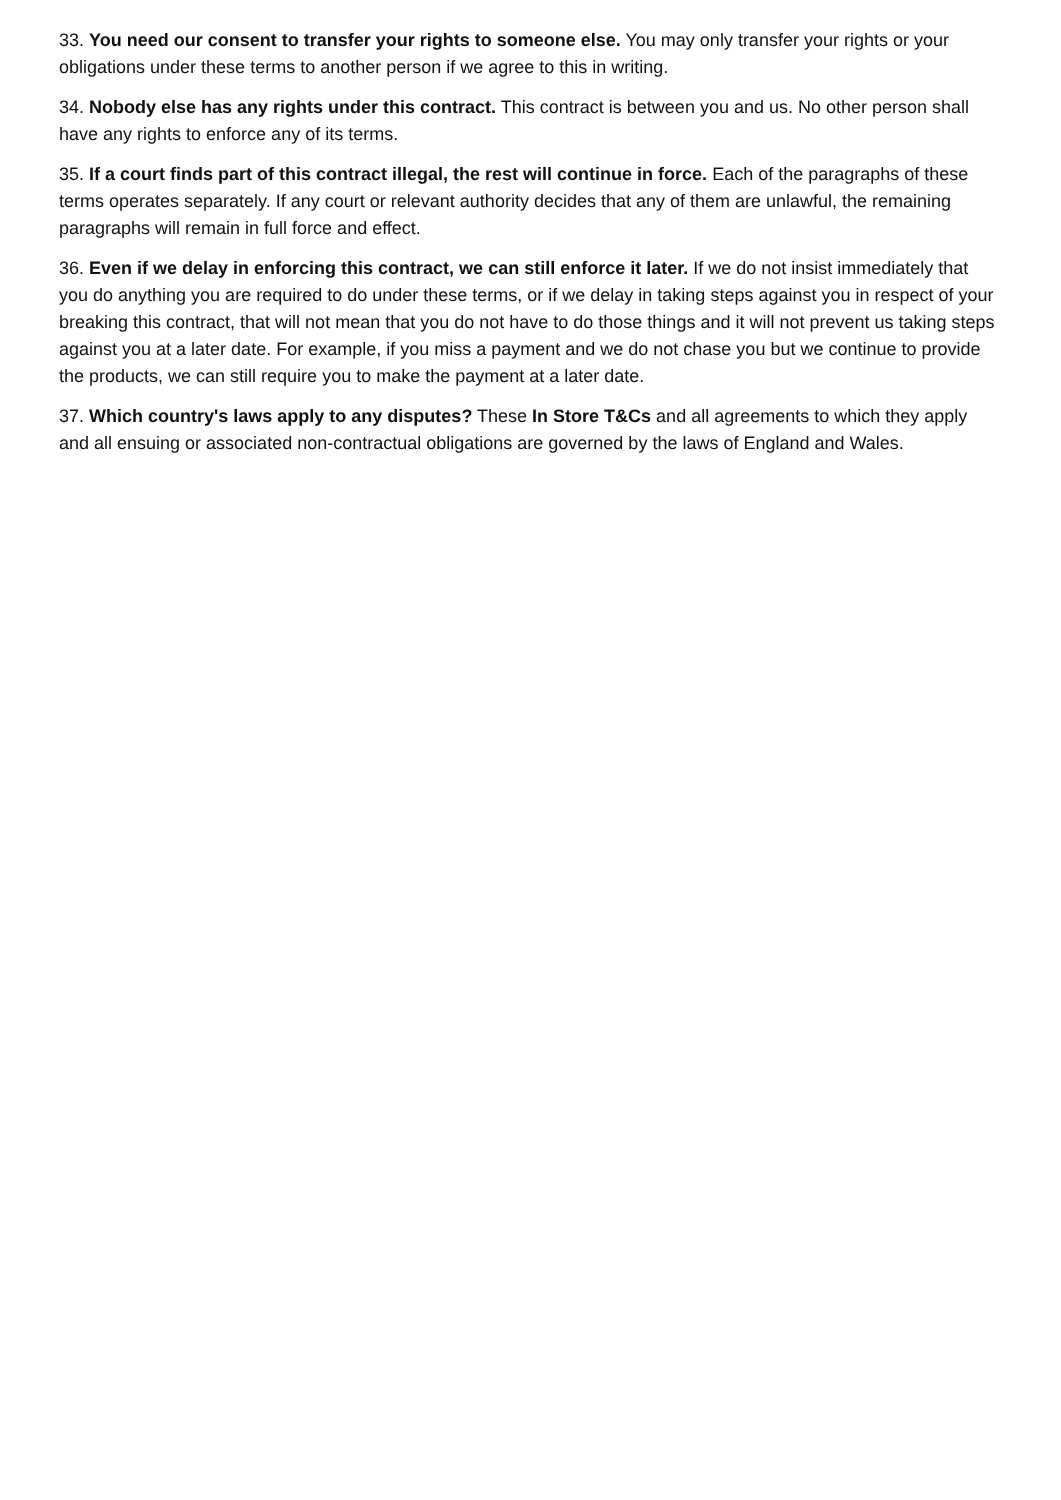33. You need our consent to transfer your rights to someone else. You may only transfer your rights or your obligations under these terms to another person if we agree to this in writing.
34. Nobody else has any rights under this contract. This contract is between you and us. No other person shall have any rights to enforce any of its terms.
35. If a court finds part of this contract illegal, the rest will continue in force. Each of the paragraphs of these terms operates separately. If any court or relevant authority decides that any of them are unlawful, the remaining paragraphs will remain in full force and effect.
36. Even if we delay in enforcing this contract, we can still enforce it later. If we do not insist immediately that you do anything you are required to do under these terms, or if we delay in taking steps against you in respect of your breaking this contract, that will not mean that you do not have to do those things and it will not prevent us taking steps against you at a later date. For example, if you miss a payment and we do not chase you but we continue to provide the products, we can still require you to make the payment at a later date.
37. Which country's laws apply to any disputes? These In Store T&Cs and all agreements to which they apply and all ensuing or associated non-contractual obligations are governed by the laws of England and Wales.